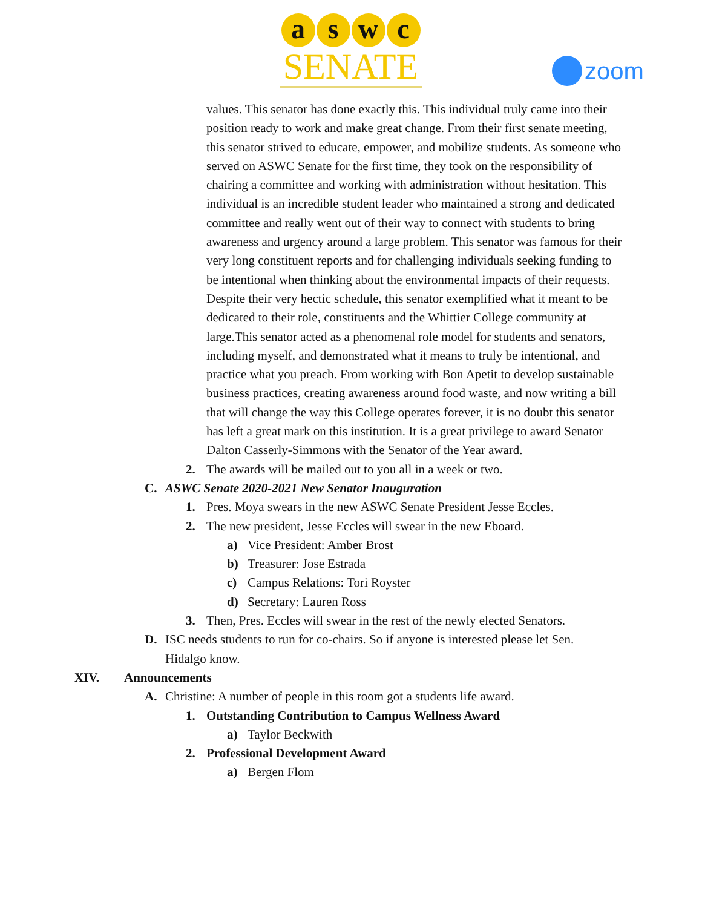a s w c
SENATE
zoom
values. This senator has done exactly this. This individual truly came into their position ready to work and make great change. From their first senate meeting, this senator strived to educate, empower, and mobilize students. As someone who served on ASWC Senate for the first time, they took on the responsibility of chairing a committee and working with administration without hesitation. This individual is an incredible student leader who maintained a strong and dedicated committee and really went out of their way to connect with students to bring awareness and urgency around a large problem. This senator was famous for their very long constituent reports and for challenging individuals seeking funding to be intentional when thinking about the environmental impacts of their requests. Despite their very hectic schedule, this senator exemplified what it meant to be dedicated to their role, constituents and the Whittier College community at large.This senator acted as a phenomenal role model for students and senators, including myself, and demonstrated what it means to truly be intentional, and practice what you preach. From working with Bon Apetit to develop sustainable business practices, creating awareness around food waste, and now writing a bill that will change the way this College operates forever, it is no doubt this senator has left a great mark on this institution. It is a great privilege to award Senator Dalton Casserly-Simmons with the Senator of the Year award.
2. The awards will be mailed out to you all in a week or two.
C. ASWC Senate 2020-2021 New Senator Inauguration
1. Pres. Moya swears in the new ASWC Senate President Jesse Eccles.
2. The new president, Jesse Eccles will swear in the new Eboard.
a) Vice President: Amber Brost
b) Treasurer: Jose Estrada
c) Campus Relations: Tori Royster
d) Secretary: Lauren Ross
3. Then, Pres. Eccles will swear in the rest of the newly elected Senators.
D. ISC needs students to run for co-chairs. So if anyone is interested please let Sen. Hidalgo know.
XIV. Announcements
A. Christine: A number of people in this room got a students life award.
1. Outstanding Contribution to Campus Wellness Award
a) Taylor Beckwith
2. Professional Development Award
a) Bergen Flom